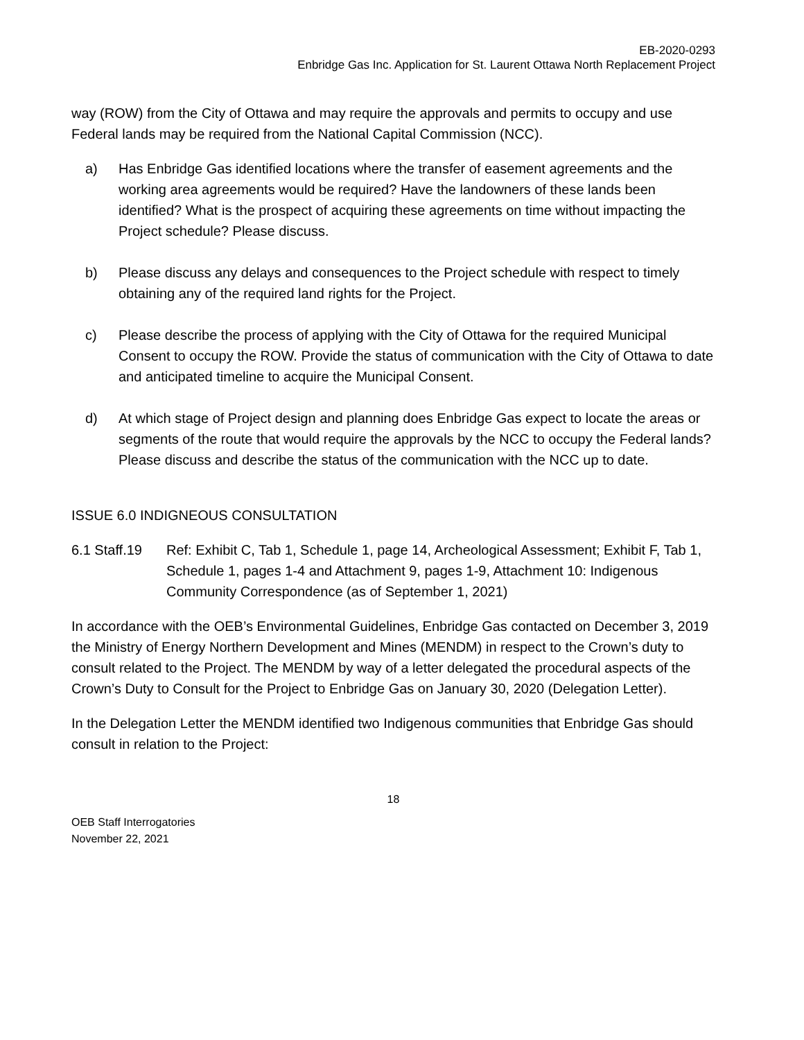EB-2020-0293
Enbridge Gas Inc. Application for St. Laurent Ottawa North Replacement Project
way (ROW) from the City of Ottawa and may require the approvals and permits to occupy and use Federal lands may be required from the National Capital Commission (NCC).
a) Has Enbridge Gas identified locations where the transfer of easement agreements and the working area agreements would be required? Have the landowners of these lands been identified? What is the prospect of acquiring these agreements on time without impacting the Project schedule? Please discuss.
b) Please discuss any delays and consequences to the Project schedule with respect to timely obtaining any of the required land rights for the Project.
c) Please describe the process of applying with the City of Ottawa for the required Municipal Consent to occupy the ROW. Provide the status of communication with the City of Ottawa to date and anticipated timeline to acquire the Municipal Consent.
d) At which stage of Project design and planning does Enbridge Gas expect to locate the areas or segments of the route that would require the approvals by the NCC to occupy the Federal lands? Please discuss and describe the status of the communication with the NCC up to date.
ISSUE 6.0 INDIGNEOUS CONSULTATION
6.1 Staff.19 Ref: Exhibit C, Tab 1, Schedule 1, page 14, Archeological Assessment; Exhibit F, Tab 1, Schedule 1, pages 1-4 and Attachment 9, pages 1-9, Attachment 10: Indigenous Community Correspondence (as of September 1, 2021)
In accordance with the OEB’s Environmental Guidelines, Enbridge Gas contacted on December 3, 2019 the Ministry of Energy Northern Development and Mines (MENDM) in respect to the Crown’s duty to consult related to the Project. The MENDM by way of a letter delegated the procedural aspects of the Crown’s Duty to Consult for the Project to Enbridge Gas on January 30, 2020 (Delegation Letter).
In the Delegation Letter the MENDM identified two Indigenous communities that Enbridge Gas should consult in relation to the Project:
18
OEB Staff Interrogatories
November 22, 2021